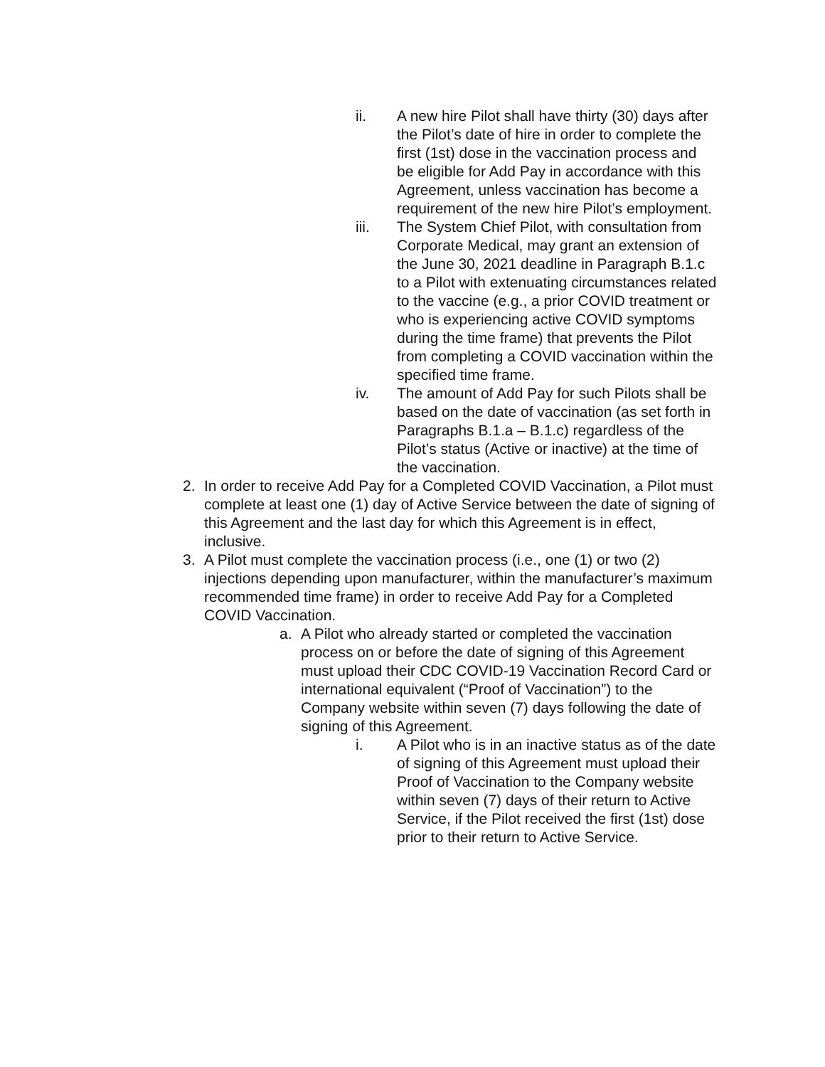ii. A new hire Pilot shall have thirty (30) days after the Pilot’s date of hire in order to complete the first (1st) dose in the vaccination process and be eligible for Add Pay in accordance with this Agreement, unless vaccination has become a requirement of the new hire Pilot’s employment.
iii. The System Chief Pilot, with consultation from Corporate Medical, may grant an extension of the June 30, 2021 deadline in Paragraph B.1.c to a Pilot with extenuating circumstances related to the vaccine (e.g., a prior COVID treatment or who is experiencing active COVID symptoms during the time frame) that prevents the Pilot from completing a COVID vaccination within the specified time frame.
iv. The amount of Add Pay for such Pilots shall be based on the date of vaccination (as set forth in Paragraphs B.1.a – B.1.c) regardless of the Pilot’s status (Active or inactive) at the time of the vaccination.
2. In order to receive Add Pay for a Completed COVID Vaccination, a Pilot must complete at least one (1) day of Active Service between the date of signing of this Agreement and the last day for which this Agreement is in effect, inclusive.
3. A Pilot must complete the vaccination process (i.e., one (1) or two (2) injections depending upon manufacturer, within the manufacturer’s maximum recommended time frame) in order to receive Add Pay for a Completed COVID Vaccination.
a. A Pilot who already started or completed the vaccination process on or before the date of signing of this Agreement must upload their CDC COVID-19 Vaccination Record Card or international equivalent (“Proof of Vaccination”) to the Company website within seven (7) days following the date of signing of this Agreement.
i. A Pilot who is in an inactive status as of the date of signing of this Agreement must upload their Proof of Vaccination to the Company website within seven (7) days of their return to Active Service, if the Pilot received the first (1st) dose prior to their return to Active Service.